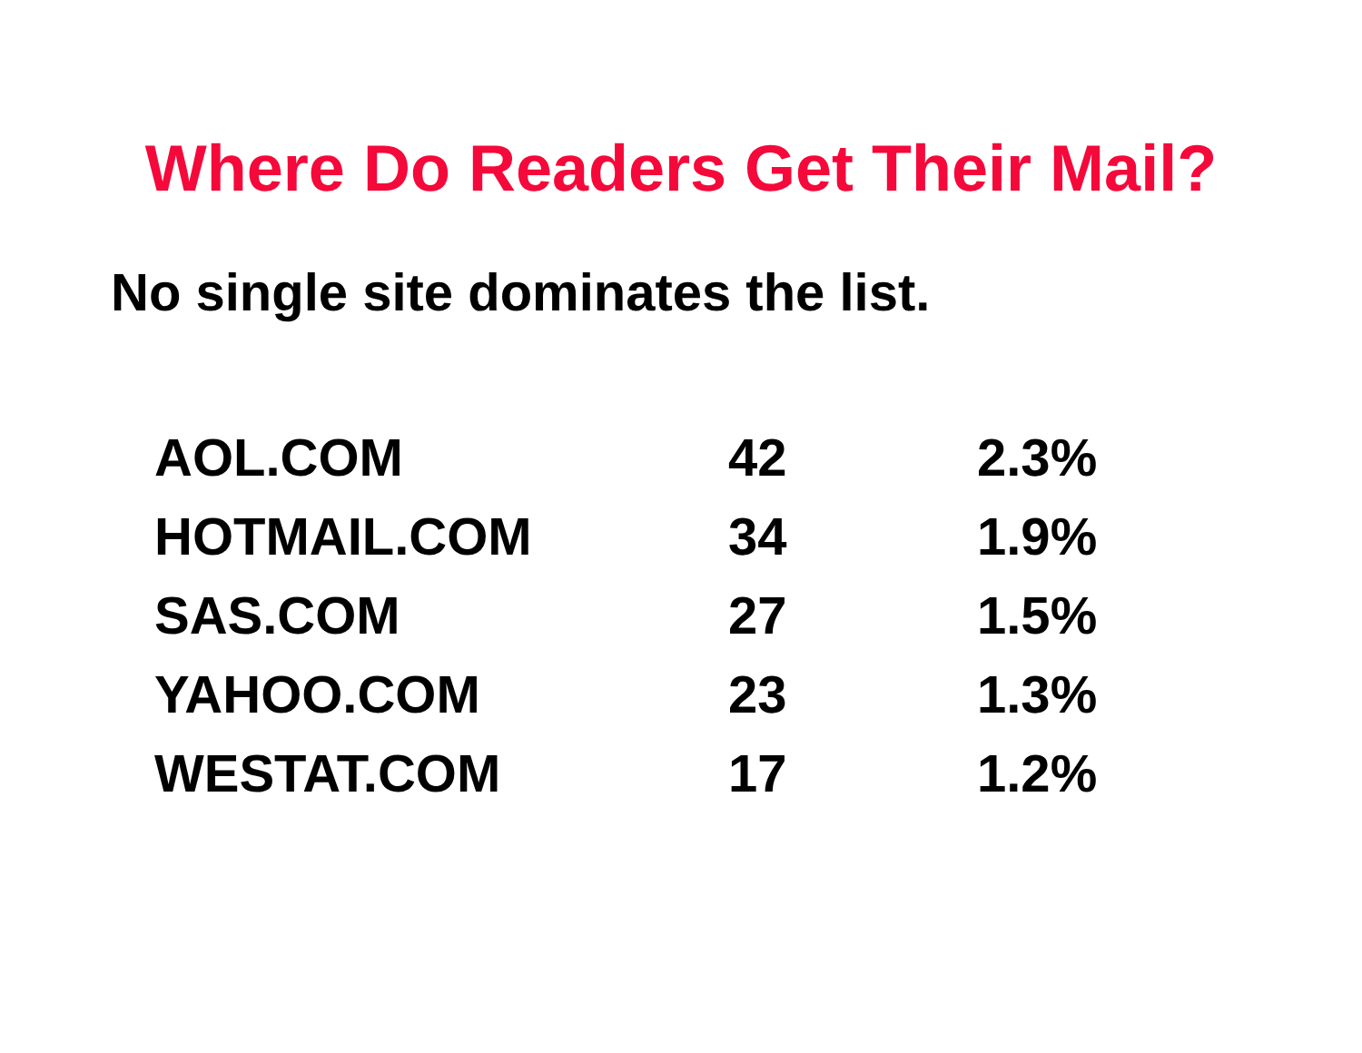Where Do Readers Get Their Mail?
No single site dominates the list.
| AOL.COM | 42 | 2.3% |
| HOTMAIL.COM | 34 | 1.9% |
| SAS.COM | 27 | 1.5% |
| YAHOO.COM | 23 | 1.3% |
| WESTAT.COM | 17 | 1.2% |